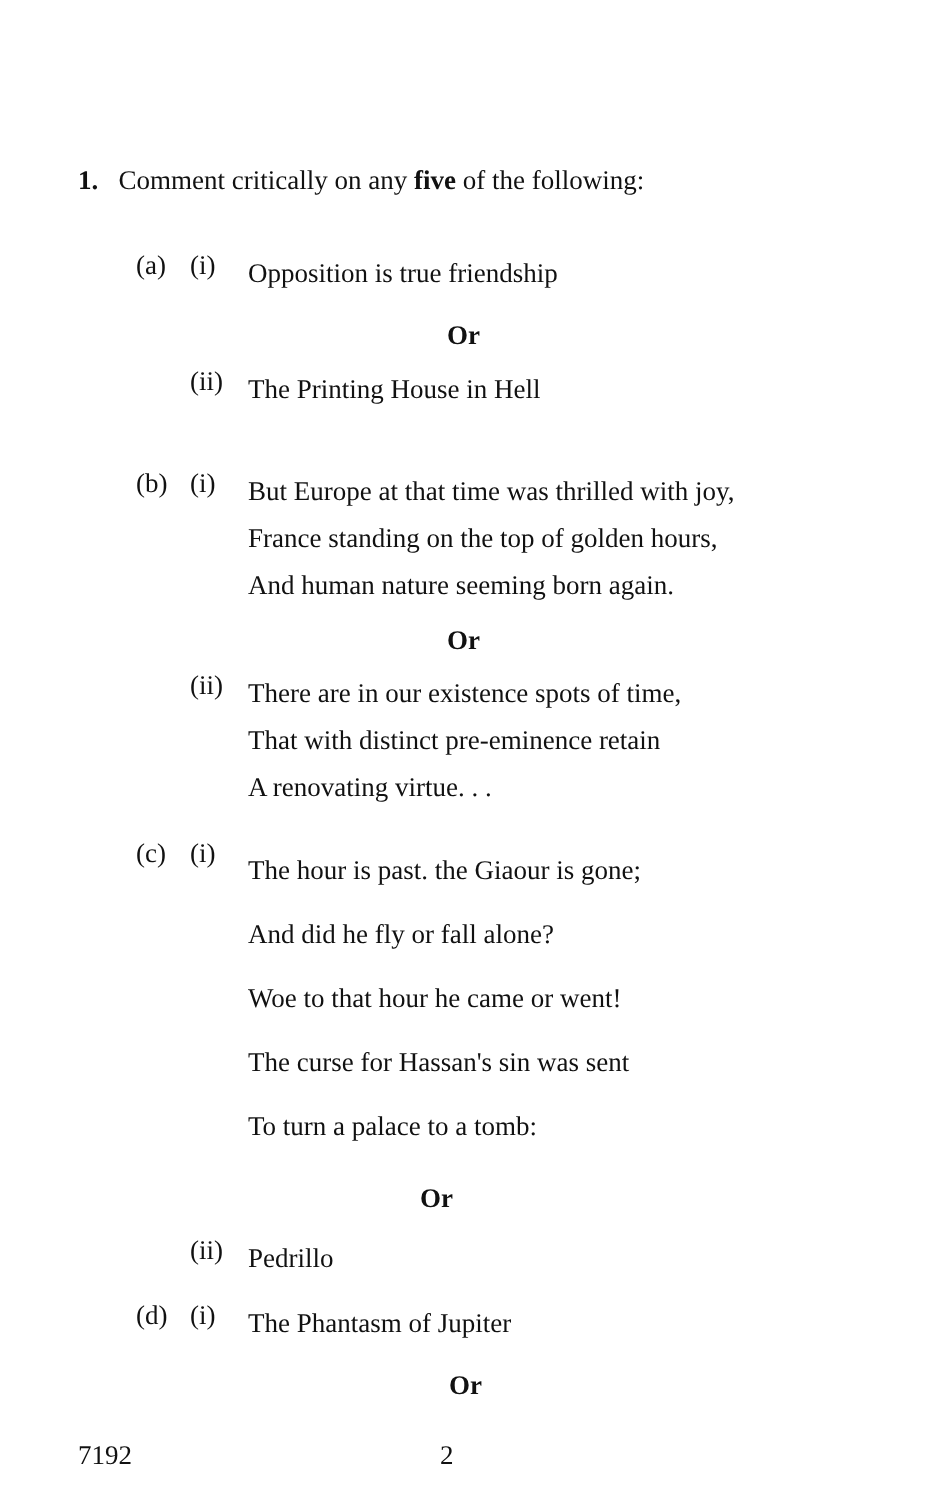1. Comment critically on any five of the following:
(a) (i) Opposition is true friendship
Or
(ii) The Printing House in Hell
(b) (i) But Europe at that time was thrilled with joy,
France standing on the top of golden hours,
And human nature seeming born again.
Or
(ii) There are in our existence spots of time,
That with distinct pre-eminence retain
A renovating virtue. . .
(c) (i) The hour is past. the Giaour is gone;
And did he fly or fall alone?
Woe to that hour he came or went!
The curse for Hassan's sin was sent
To turn a palace to a tomb:
Or
(ii) Pedrillo
(d) (i) The Phantasm of Jupiter
Or
7192 2